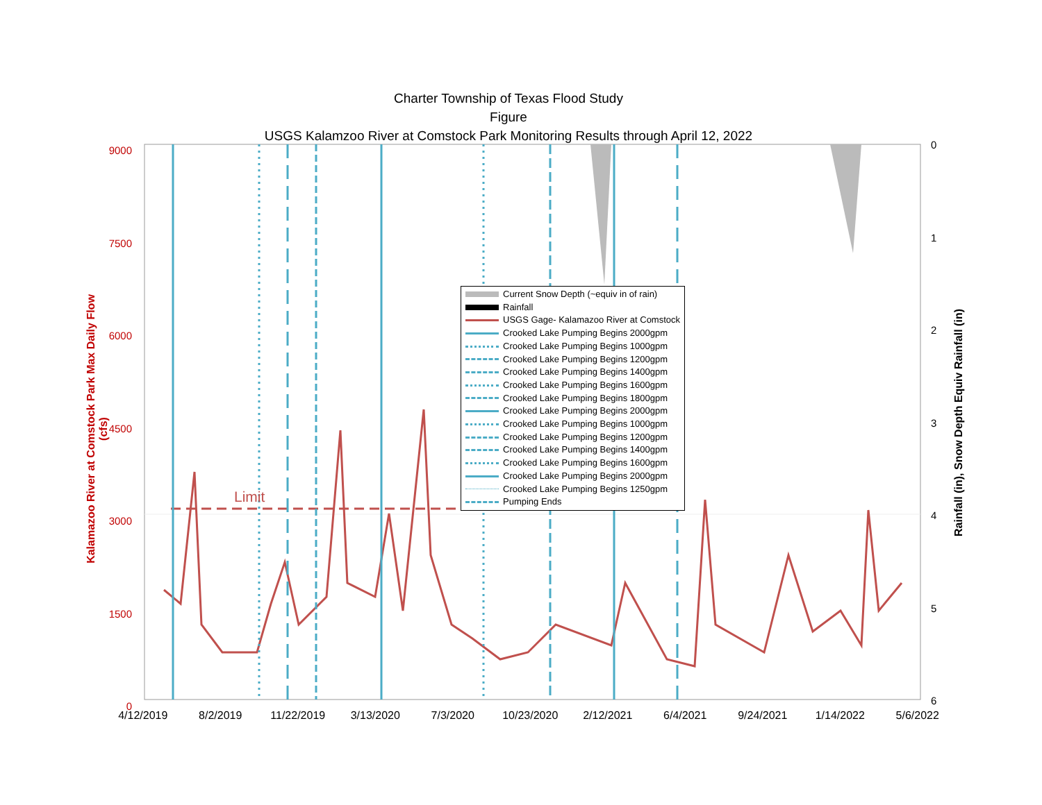Charter Township of Texas Flood Study
Figure
USGS Kalamzoo River at Comstock Park Monitoring Results through April 12, 2022
9000
7500
6000
4500
3000
1500
0
0
1
2
3
4
5
6
4/12/2019 8/2/2019 11/22/2019 3/13/2020 7/3/2020 10/23/2020 2/12/2021 6/4/2021 9/24/2021 1/14/2022 5/6/2022
Kalamazoo River at Comstock Park Max Daily Flow (cfs)
Rainfall (in), Snow Depth Equiv Rainfall (in)
Limit
Current Snow Depth (~equiv in of rain)
Rainfall
USGS Gage- Kalamazoo River at Comstock
Crooked Lake Pumping Begins 2000gpm
Crooked Lake Pumping Begins 1000gpm
Crooked Lake Pumping Begins 1200gpm
Crooked Lake Pumping Begins 1400gpm
Crooked Lake Pumping Begins 1600gpm
Crooked Lake Pumping Begins 1800gpm
Crooked Lake Pumping Begins 2000gpm
Crooked Lake Pumping Begins 1000gpm
Crooked Lake Pumping Begins 1200gpm
Crooked Lake Pumping Begins 1400gpm
Crooked Lake Pumping Begins 1600gpm
Crooked Lake Pumping Begins 2000gpm
Crooked Lake Pumping Begins 1250gpm
Pumping Ends